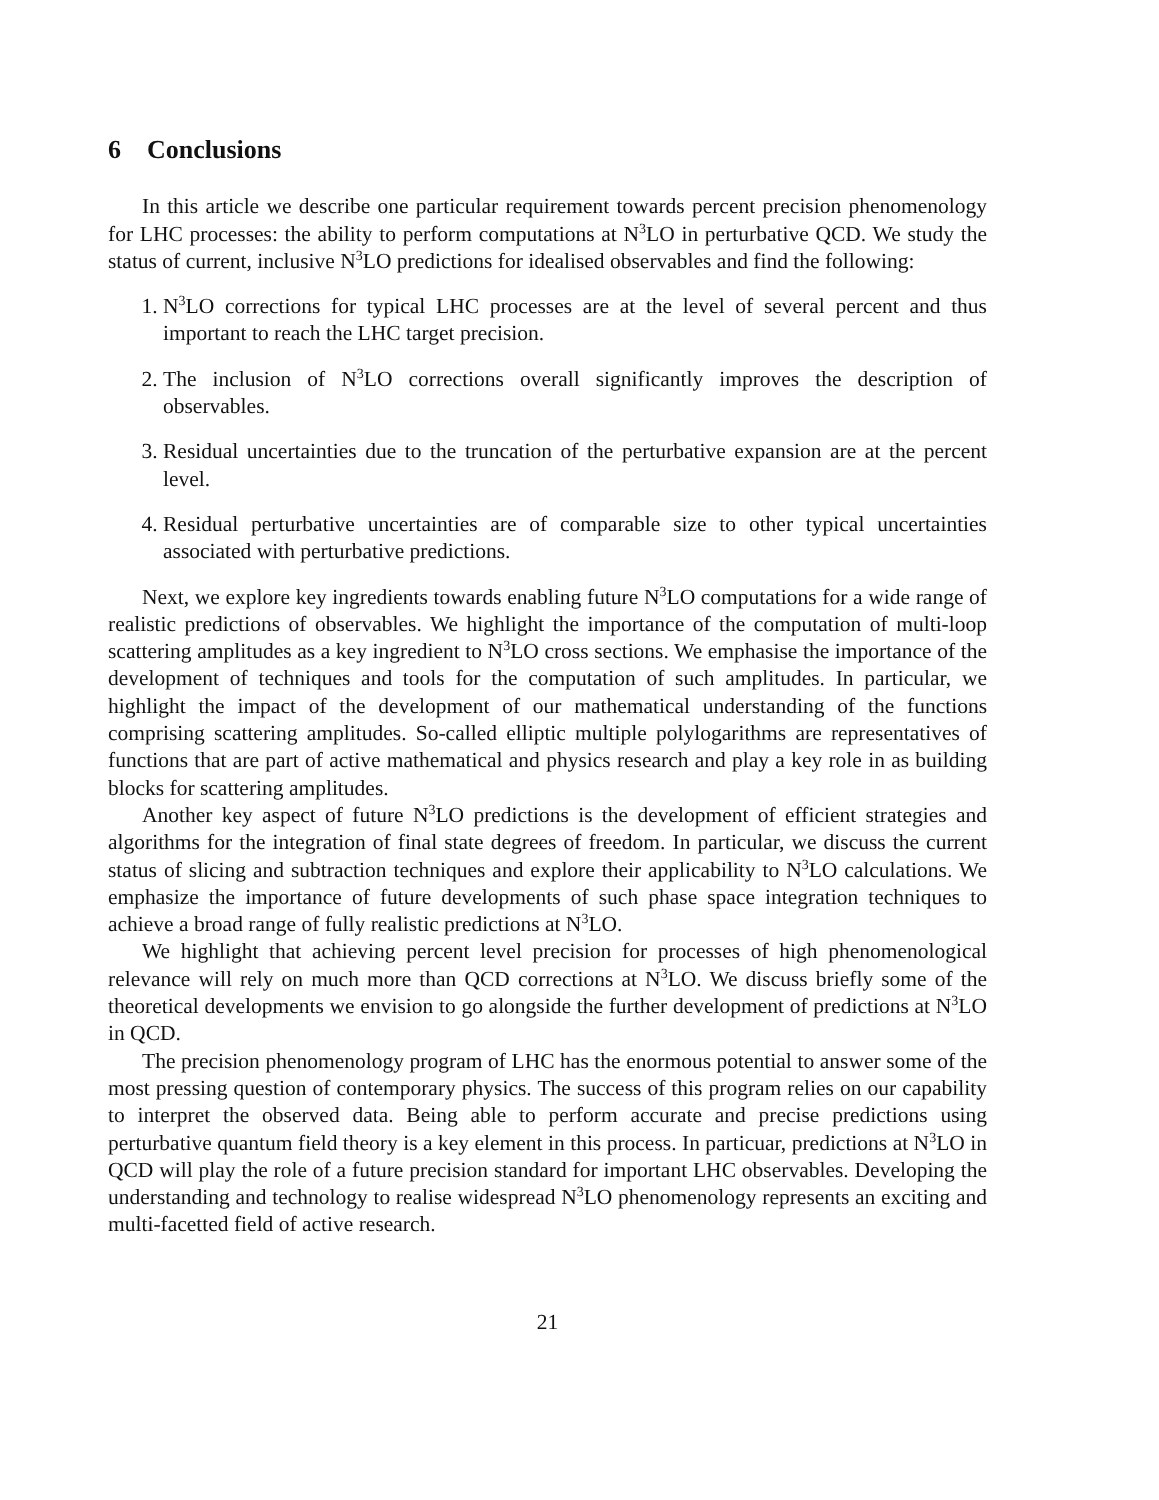6 Conclusions
In this article we describe one particular requirement towards percent precision phenomenology for LHC processes: the ability to perform computations at N<sup>3</sup>LO in perturbative QCD. We study the status of current, inclusive N<sup>3</sup>LO predictions for idealised observables and find the following:
1. N<sup>3</sup>LO corrections for typical LHC processes are at the level of several percent and thus important to reach the LHC target precision.
2. The inclusion of N<sup>3</sup>LO corrections overall significantly improves the description of observables.
3. Residual uncertainties due to the truncation of the perturbative expansion are at the percent level.
4. Residual perturbative uncertainties are of comparable size to other typical uncertainties associated with perturbative predictions.
Next, we explore key ingredients towards enabling future N<sup>3</sup>LO computations for a wide range of realistic predictions of observables. We highlight the importance of the computation of multi-loop scattering amplitudes as a key ingredient to N<sup>3</sup>LO cross sections. We emphasise the importance of the development of techniques and tools for the computation of such amplitudes. In particular, we highlight the impact of the development of our mathematical understanding of the functions comprising scattering amplitudes. So-called elliptic multiple polylogarithms are representatives of functions that are part of active mathematical and physics research and play a key role in as building blocks for scattering amplitudes.
Another key aspect of future N<sup>3</sup>LO predictions is the development of efficient strategies and algorithms for the integration of final state degrees of freedom. In particular, we discuss the current status of slicing and subtraction techniques and explore their applicability to N<sup>3</sup>LO calculations. We emphasize the importance of future developments of such phase space integration techniques to achieve a broad range of fully realistic predictions at N<sup>3</sup>LO.
We highlight that achieving percent level precision for processes of high phenomenological relevance will rely on much more than QCD corrections at N<sup>3</sup>LO. We discuss briefly some of the theoretical developments we envision to go alongside the further development of predictions at N<sup>3</sup>LO in QCD.
The precision phenomenology program of LHC has the enormous potential to answer some of the most pressing question of contemporary physics. The success of this program relies on our capability to interpret the observed data. Being able to perform accurate and precise predictions using perturbative quantum field theory is a key element in this process. In particuar, predictions at N<sup>3</sup>LO in QCD will play the role of a future precision standard for important LHC observables. Developing the understanding and technology to realise widespread N<sup>3</sup>LO phenomenology represents an exciting and multi-facetted field of active research.
21